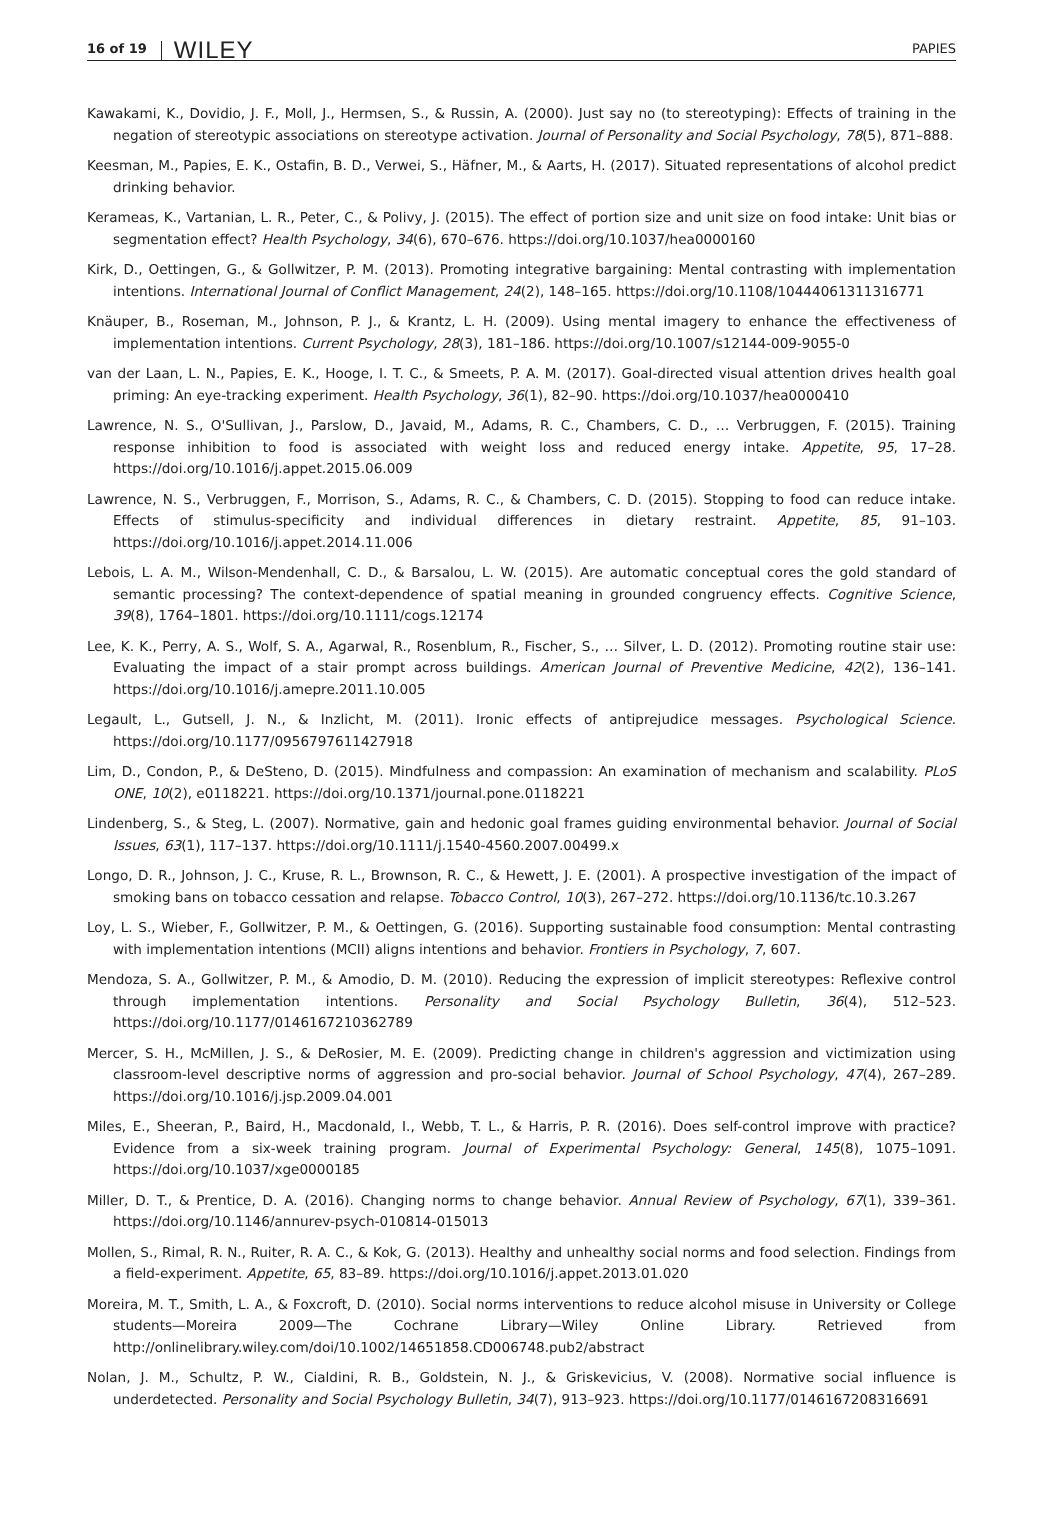16 of 19 WILEY PAPIES
Kawakami, K., Dovidio, J. F., Moll, J., Hermsen, S., & Russin, A. (2000). Just say no (to stereotyping): Effects of training in the negation of stereotypic associations on stereotype activation. Journal of Personality and Social Psychology, 78(5), 871–888.
Keesman, M., Papies, E. K., Ostafin, B. D., Verwei, S., Häfner, M., & Aarts, H. (2017). Situated representations of alcohol predict drinking behavior.
Kerameas, K., Vartanian, L. R., Peter, C., & Polivy, J. (2015). The effect of portion size and unit size on food intake: Unit bias or segmentation effect? Health Psychology, 34(6), 670–676. https://doi.org/10.1037/hea0000160
Kirk, D., Oettingen, G., & Gollwitzer, P. M. (2013). Promoting integrative bargaining: Mental contrasting with implementation intentions. International Journal of Conflict Management, 24(2), 148–165. https://doi.org/10.1108/10444061311316771
Knäuper, B., Roseman, M., Johnson, P. J., & Krantz, L. H. (2009). Using mental imagery to enhance the effectiveness of implementation intentions. Current Psychology, 28(3), 181–186. https://doi.org/10.1007/s12144-009-9055-0
van der Laan, L. N., Papies, E. K., Hooge, I. T. C., & Smeets, P. A. M. (2017). Goal-directed visual attention drives health goal priming: An eye-tracking experiment. Health Psychology, 36(1), 82–90. https://doi.org/10.1037/hea0000410
Lawrence, N. S., O'Sullivan, J., Parslow, D., Javaid, M., Adams, R. C., Chambers, C. D., … Verbruggen, F. (2015). Training response inhibition to food is associated with weight loss and reduced energy intake. Appetite, 95, 17–28. https://doi.org/10.1016/j.appet.2015.06.009
Lawrence, N. S., Verbruggen, F., Morrison, S., Adams, R. C., & Chambers, C. D. (2015). Stopping to food can reduce intake. Effects of stimulus-specificity and individual differences in dietary restraint. Appetite, 85, 91–103. https://doi.org/10.1016/j.appet.2014.11.006
Lebois, L. A. M., Wilson-Mendenhall, C. D., & Barsalou, L. W. (2015). Are automatic conceptual cores the gold standard of semantic processing? The context-dependence of spatial meaning in grounded congruency effects. Cognitive Science, 39(8), 1764–1801. https://doi.org/10.1111/cogs.12174
Lee, K. K., Perry, A. S., Wolf, S. A., Agarwal, R., Rosenblum, R., Fischer, S., … Silver, L. D. (2012). Promoting routine stair use: Evaluating the impact of a stair prompt across buildings. American Journal of Preventive Medicine, 42(2), 136–141. https://doi.org/10.1016/j.amepre.2011.10.005
Legault, L., Gutsell, J. N., & Inzlicht, M. (2011). Ironic effects of antiprejudice messages. Psychological Science. https://doi.org/10.1177/0956797611427918
Lim, D., Condon, P., & DeSteno, D. (2015). Mindfulness and compassion: An examination of mechanism and scalability. PLoS ONE, 10(2), e0118221. https://doi.org/10.1371/journal.pone.0118221
Lindenberg, S., & Steg, L. (2007). Normative, gain and hedonic goal frames guiding environmental behavior. Journal of Social Issues, 63(1), 117–137. https://doi.org/10.1111/j.1540-4560.2007.00499.x
Longo, D. R., Johnson, J. C., Kruse, R. L., Brownson, R. C., & Hewett, J. E. (2001). A prospective investigation of the impact of smoking bans on tobacco cessation and relapse. Tobacco Control, 10(3), 267–272. https://doi.org/10.1136/tc.10.3.267
Loy, L. S., Wieber, F., Gollwitzer, P. M., & Oettingen, G. (2016). Supporting sustainable food consumption: Mental contrasting with implementation intentions (MCII) aligns intentions and behavior. Frontiers in Psychology, 7, 607.
Mendoza, S. A., Gollwitzer, P. M., & Amodio, D. M. (2010). Reducing the expression of implicit stereotypes: Reflexive control through implementation intentions. Personality and Social Psychology Bulletin, 36(4), 512–523. https://doi.org/10.1177/0146167210362789
Mercer, S. H., McMillen, J. S., & DeRosier, M. E. (2009). Predicting change in children's aggression and victimization using classroom-level descriptive norms of aggression and pro-social behavior. Journal of School Psychology, 47(4), 267–289. https://doi.org/10.1016/j.jsp.2009.04.001
Miles, E., Sheeran, P., Baird, H., Macdonald, I., Webb, T. L., & Harris, P. R. (2016). Does self-control improve with practice? Evidence from a six-week training program. Journal of Experimental Psychology: General, 145(8), 1075–1091. https://doi.org/10.1037/xge0000185
Miller, D. T., & Prentice, D. A. (2016). Changing norms to change behavior. Annual Review of Psychology, 67(1), 339–361. https://doi.org/10.1146/annurev-psych-010814-015013
Mollen, S., Rimal, R. N., Ruiter, R. A. C., & Kok, G. (2013). Healthy and unhealthy social norms and food selection. Findings from a field-experiment. Appetite, 65, 83–89. https://doi.org/10.1016/j.appet.2013.01.020
Moreira, M. T., Smith, L. A., & Foxcroft, D. (2010). Social norms interventions to reduce alcohol misuse in University or College students—Moreira 2009—The Cochrane Library—Wiley Online Library. Retrieved from http://onlinelibrary.wiley.com/doi/10.1002/14651858.CD006748.pub2/abstract
Nolan, J. M., Schultz, P. W., Cialdini, R. B., Goldstein, N. J., & Griskevicius, V. (2008). Normative social influence is underdetected. Personality and Social Psychology Bulletin, 34(7), 913–923. https://doi.org/10.1177/0146167208316691